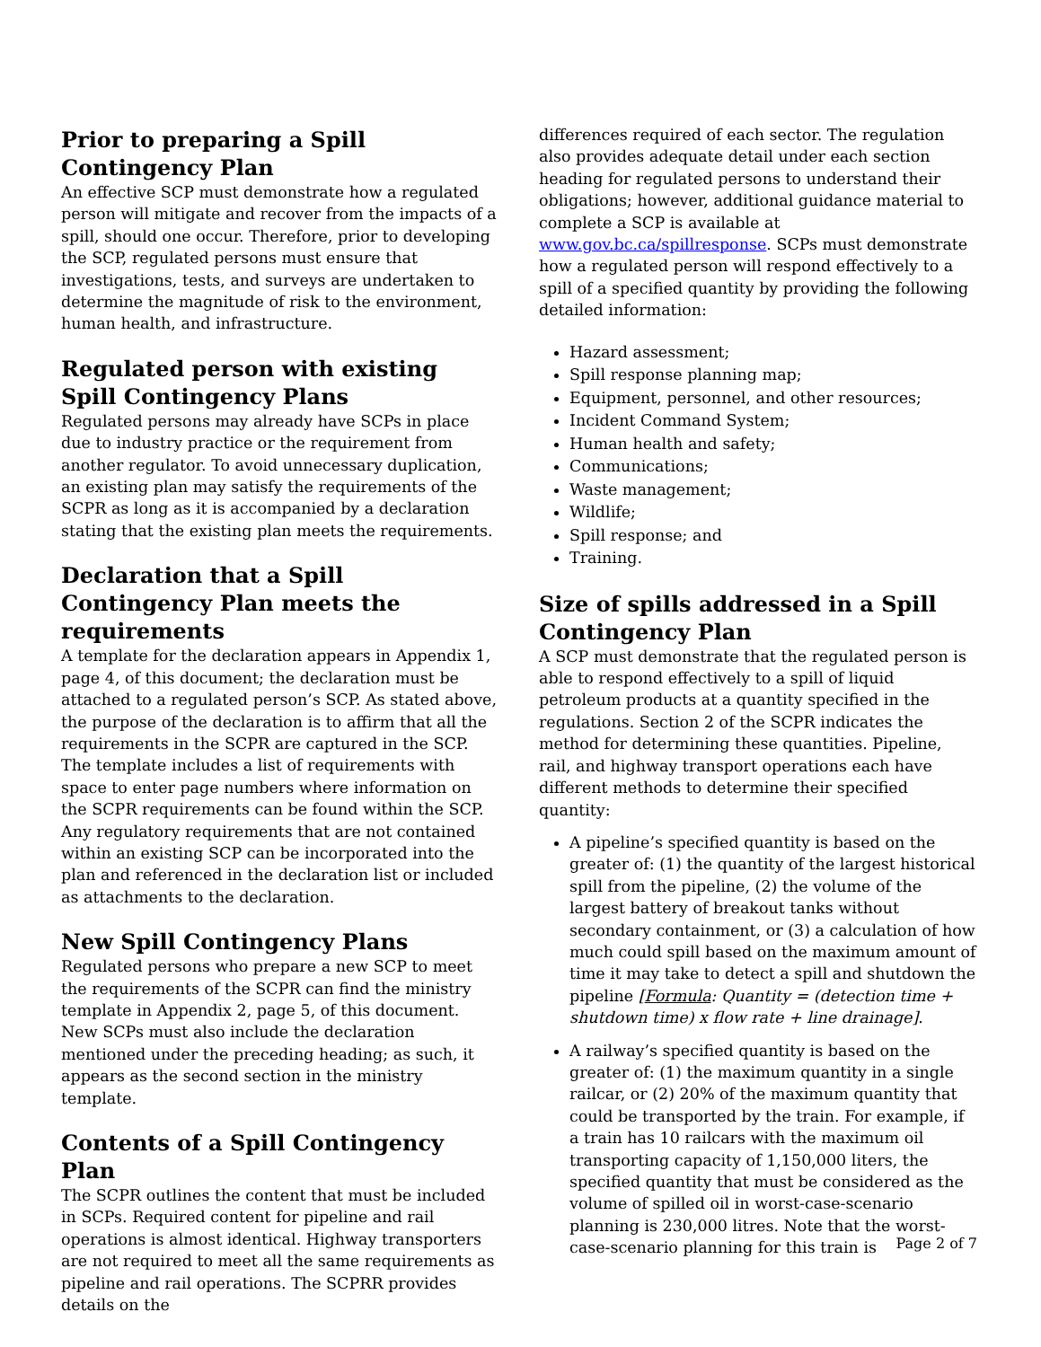Prior to preparing a Spill Contingency Plan
An effective SCP must demonstrate how a regulated person will mitigate and recover from the impacts of a spill, should one occur. Therefore, prior to developing the SCP, regulated persons must ensure that investigations, tests, and surveys are undertaken to determine the magnitude of risk to the environment, human health, and infrastructure.
Regulated person with existing Spill Contingency Plans
Regulated persons may already have SCPs in place due to industry practice or the requirement from another regulator. To avoid unnecessary duplication, an existing plan may satisfy the requirements of the SCPR as long as it is accompanied by a declaration stating that the existing plan meets the requirements.
Declaration that a Spill Contingency Plan meets the requirements
A template for the declaration appears in Appendix 1, page 4, of this document; the declaration must be attached to a regulated person’s SCP. As stated above, the purpose of the declaration is to affirm that all the requirements in the SCPR are captured in the SCP. The template includes a list of requirements with space to enter page numbers where information on the SCPR requirements can be found within the SCP. Any regulatory requirements that are not contained within an existing SCP can be incorporated into the plan and referenced in the declaration list or included as attachments to the declaration.
New Spill Contingency Plans
Regulated persons who prepare a new SCP to meet the requirements of the SCPR can find the ministry template in Appendix 2, page 5, of this document. New SCPs must also include the declaration mentioned under the preceding heading; as such, it appears as the second section in the ministry template.
Contents of a Spill Contingency Plan
The SCPR outlines the content that must be included in SCPs. Required content for pipeline and rail operations is almost identical. Highway transporters are not required to meet all the same requirements as pipeline and rail operations. The SCPRR provides details on the
differences required of each sector. The regulation also provides adequate detail under each section heading for regulated persons to understand their obligations; however, additional guidance material to complete a SCP is available at www.gov.bc.ca/spillresponse. SCPs must demonstrate how a regulated person will respond effectively to a spill of a specified quantity by providing the following detailed information:
Hazard assessment;
Spill response planning map;
Equipment, personnel, and other resources;
Incident Command System;
Human health and safety;
Communications;
Waste management;
Wildlife;
Spill response; and
Training.
Size of spills addressed in a Spill Contingency Plan
A SCP must demonstrate that the regulated person is able to respond effectively to a spill of liquid petroleum products at a quantity specified in the regulations. Section 2 of the SCPR indicates the method for determining these quantities. Pipeline, rail, and highway transport operations each have different methods to determine their specified quantity:
A pipeline’s specified quantity is based on the greater of: (1) the quantity of the largest historical spill from the pipeline, (2) the volume of the largest battery of breakout tanks without secondary containment, or (3) a calculation of how much could spill based on the maximum amount of time it may take to detect a spill and shutdown the pipeline [Formula: Quantity = (detection time + shutdown time) x flow rate + line drainage].
A railway’s specified quantity is based on the greater of: (1) the maximum quantity in a single railcar, or (2) 20% of the maximum quantity that could be transported by the train. For example, if a train has 10 railcars with the maximum oil transporting capacity of 1,150,000 liters, the specified quantity that must be considered as the volume of spilled oil in worst-case-scenario planning is 230,000 litres. Note that the worst-case-scenario planning for this train is
Page 2 of 7